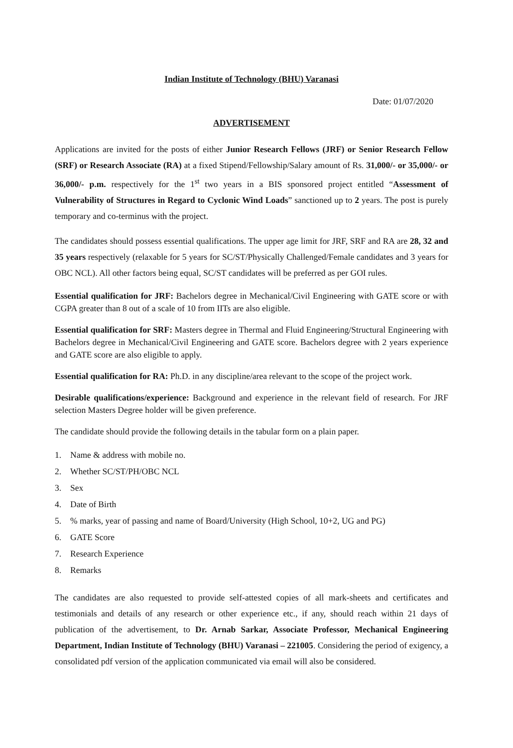Indian Institute of Technology (BHU) Varanasi
Date: 01/07/2020
ADVERTISEMENT
Applications are invited for the posts of either Junior Research Fellows (JRF) or Senior Research Fellow (SRF) or Research Associate (RA) at a fixed Stipend/Fellowship/Salary amount of Rs. 31,000/- or 35,000/- or 36,000/- p.m. respectively for the 1<sup>st</sup> two years in a BIS sponsored project entitled “Assessment of Vulnerability of Structures in Regard to Cyclonic Wind Loads” sanctioned up to 2 years. The post is purely temporary and co-terminus with the project.
The candidates should possess essential qualifications. The upper age limit for JRF, SRF and RA are 28, 32 and 35 years respectively (relaxable for 5 years for SC/ST/Physically Challenged/Female candidates and 3 years for OBC NCL). All other factors being equal, SC/ST candidates will be preferred as per GOI rules.
Essential qualification for JRF: Bachelors degree in Mechanical/Civil Engineering with GATE score or with CGPA greater than 8 out of a scale of 10 from IITs are also eligible.
Essential qualification for SRF: Masters degree in Thermal and Fluid Engineering/Structural Engineering with Bachelors degree in Mechanical/Civil Engineering and GATE score. Bachelors degree with 2 years experience and GATE score are also eligible to apply.
Essential qualification for RA: Ph.D. in any discipline/area relevant to the scope of the project work.
Desirable qualifications/experience: Background and experience in the relevant field of research. For JRF selection Masters Degree holder will be given preference.
The candidate should provide the following details in the tabular form on a plain paper.
1. Name & address with mobile no.
2. Whether SC/ST/PH/OBC NCL
3. Sex
4. Date of Birth
5.% marks, year of passing and name of Board/University (High School, 10+2, UG and PG)
6. GATE Score
7. Research Experience
8. Remarks
The candidates are also requested to provide self-attested copies of all mark-sheets and certificates and testimonials and details of any research or other experience etc., if any, should reach within 21 days of publication of the advertisement, to Dr. Arnab Sarkar, Associate Professor, Mechanical Engineering Department, Indian Institute of Technology (BHU) Varanasi – 221005. Considering the period of exigency, a consolidated pdf version of the application communicated via email will also be considered.